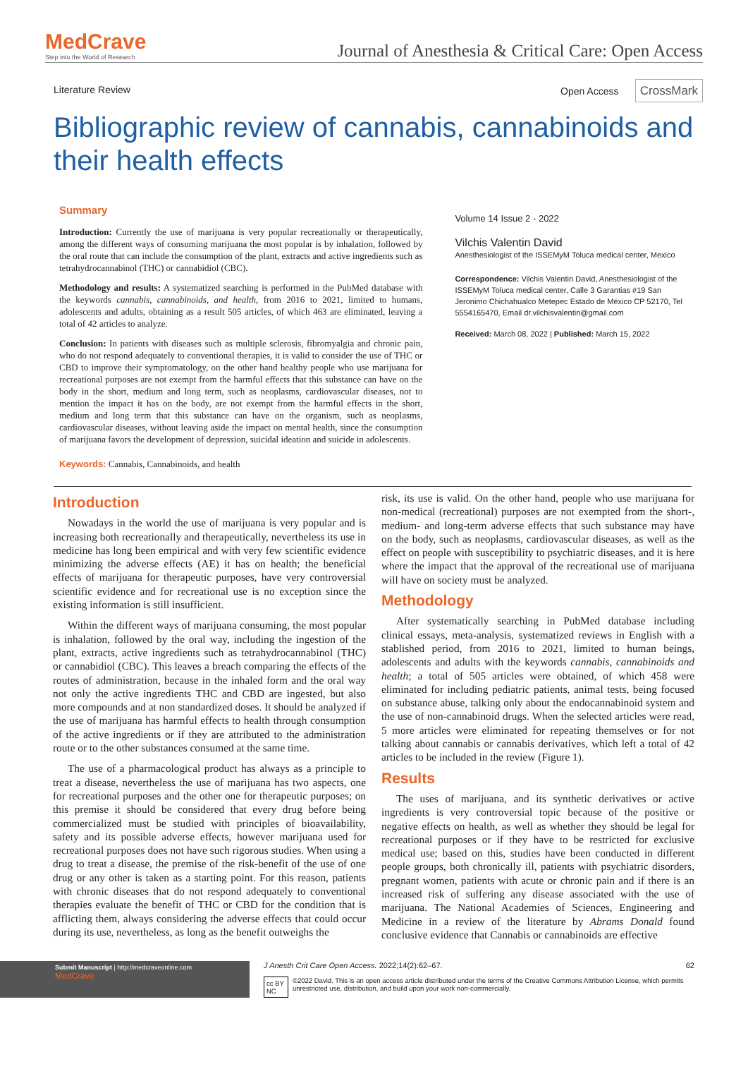MedCrave
Step into the World of Research
Journal of Anesthesia & Critical Care: Open Access
Literature Review Open Access CrossMark
Bibliographic review of cannabis, cannabinoids and their health effects
Summary
Introduction: Currently the use of marijuana is very popular recreationally or therapeutically, among the different ways of consuming marijuana the most popular is by inhalation, followed by the oral route that can include the consumption of the plant, extracts and active ingredients such as tetrahydrocannabinol (THC) or cannabidiol (CBC).
Methodology and results: A systematized searching is performed in the PubMed database with the keywords cannabis, cannabinoids, and health, from 2016 to 2021, limited to humans, adolescents and adults, obtaining as a result 505 articles, of which 463 are eliminated, leaving a total of 42 articles to analyze.
Conclusion: In patients with diseases such as multiple sclerosis, fibromyalgia and chronic pain, who do not respond adequately to conventional therapies, it is valid to consider the use of THC or CBD to improve their symptomatology, on the other hand healthy people who use marijuana for recreational purposes are not exempt from the harmful effects that this substance can have on the body in the short, medium and long term, such as neoplasms, cardiovascular diseases, not to mention the impact it has on the body, are not exempt from the harmful effects in the short, medium and long term that this substance can have on the organism, such as neoplasms, cardiovascular diseases, without leaving aside the impact on mental health, since the consumption of marijuana favors the development of depression, suicidal ideation and suicide in adolescents.
Keywords: Cannabis, Cannabinoids, and health
Volume 14 Issue 2 - 2022
Vilchis Valentin David
Anesthesiologist of the ISSEMyM Toluca medical center, Mexico
Correspondence: Vilchis Valentin David, Anesthesiologist of the ISSEMyM Toluca medical center, Calle 3 Garantias #19 San Jeronimo Chichahualco Metepec Estado de México CP 52170, Tel 5554165470, Email dr.vilchisvalentin@gmail.com
Received: March 08, 2022 | Published: March 15, 2022
Introduction
Nowadays in the world the use of marijuana is very popular and is increasing both recreationally and therapeutically, nevertheless its use in medicine has long been empirical and with very few scientific evidence minimizing the adverse effects (AE) it has on health; the beneficial effects of marijuana for therapeutic purposes, have very controversial scientific evidence and for recreational use is no exception since the existing information is still insufficient.
Within the different ways of marijuana consuming, the most popular is inhalation, followed by the oral way, including the ingestion of the plant, extracts, active ingredients such as tetrahydrocannabinol (THC) or cannabidiol (CBC). This leaves a breach comparing the effects of the routes of administration, because in the inhaled form and the oral way not only the active ingredients THC and CBD are ingested, but also more compounds and at non standardized doses. It should be analyzed if the use of marijuana has harmful effects to health through consumption of the active ingredients or if they are attributed to the administration route or to the other substances consumed at the same time.
The use of a pharmacological product has always as a principle to treat a disease, nevertheless the use of marijuana has two aspects, one for recreational purposes and the other one for therapeutic purposes; on this premise it should be considered that every drug before being commercialized must be studied with principles of bioavailability, safety and its possible adverse effects, however marijuana used for recreational purposes does not have such rigorous studies. When using a drug to treat a disease, the premise of the risk-benefit of the use of one drug or any other is taken as a starting point. For this reason, patients with chronic diseases that do not respond adequately to conventional therapies evaluate the benefit of THC or CBD for the condition that is afflicting them, always considering the adverse effects that could occur during its use, nevertheless, as long as the benefit outweighs the
risk, its use is valid. On the other hand, people who use marijuana for non-medical (recreational) purposes are not exempted from the short-, medium- and long-term adverse effects that such substance may have on the body, such as neoplasms, cardiovascular diseases, as well as the effect on people with susceptibility to psychiatric diseases, and it is here where the impact that the approval of the recreational use of marijuana will have on society must be analyzed.
Methodology
After systematically searching in PubMed database including clinical essays, meta-analysis, systematized reviews in English with a stablished period, from 2016 to 2021, limited to human beings, adolescents and adults with the keywords cannabis, cannabinoids and health; a total of 505 articles were obtained, of which 458 were eliminated for including pediatric patients, animal tests, being focused on substance abuse, talking only about the endocannabinoid system and the use of non-cannabinoid drugs. When the selected articles were read, 5 more articles were eliminated for repeating themselves or for not talking about cannabis or cannabis derivatives, which left a total of 42 articles to be included in the review (Figure 1).
Results
The uses of marijuana, and its synthetic derivatives or active ingredients is very controversial topic because of the positive or negative effects on health, as well as whether they should be legal for recreational purposes or if they have to be restricted for exclusive medical use; based on this, studies have been conducted in different people groups, both chronically ill, patients with psychiatric disorders, pregnant women, patients with acute or chronic pain and if there is an increased risk of suffering any disease associated with the use of marijuana. The National Academies of Sciences, Engineering and Medicine in a review of the literature by Abrams Donald found conclusive evidence that Cannabis or cannabinoids are effective
Submit Manuscript | http://medcraveonline.com
MedCrave
J Anesth Crit Care Open Access. 2022;14(2):62‒67. 62
cc BY NC ©2022 David. This is an open access article distributed under the terms of the Creative Commons Attribution License, which permits unrestricted use, distribution, and build upon your work non-commercially.